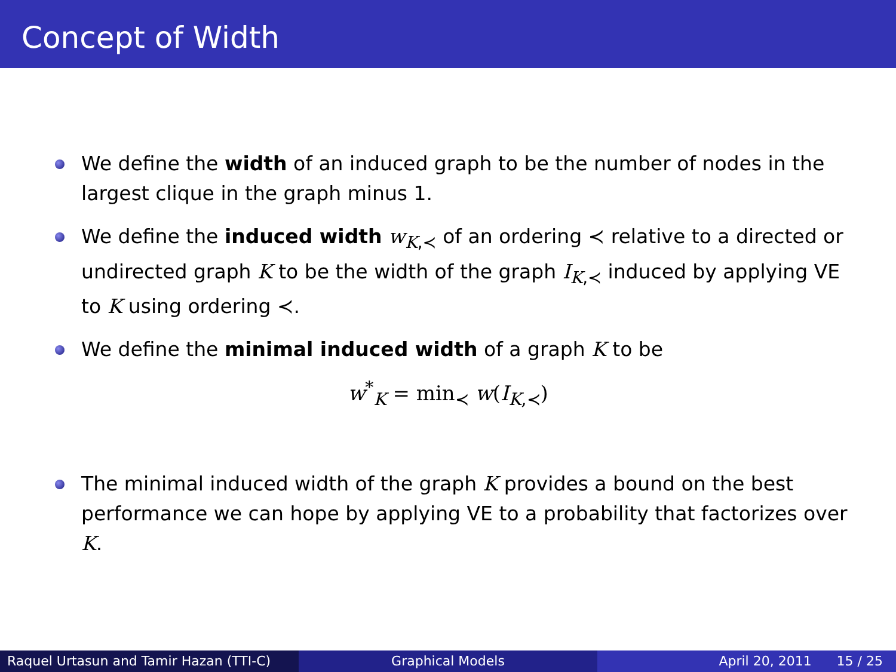Concept of Width
We define the width of an induced graph to be the number of nodes in the largest clique in the graph minus 1.
We define the induced width w<sub>K,≺</sub> of an ordering ≺ relative to a directed or undirected graph K to be the width of the graph I<sub>K,≺</sub> induced by applying VE to K using ordering ≺.
We define the minimal induced width of a graph K to be
w<sup>*</sup><sub>K</sub> = min<sub>≺</sub> w(I<sub>K,≺</sub>)
The minimal induced width of the graph K provides a bound on the best performance we can hope by applying VE to a probability that factorizes over K.
Raquel Urtasun and Tamir Hazan (TTI-C)
Graphical Models April 20, 2011 15 / 25